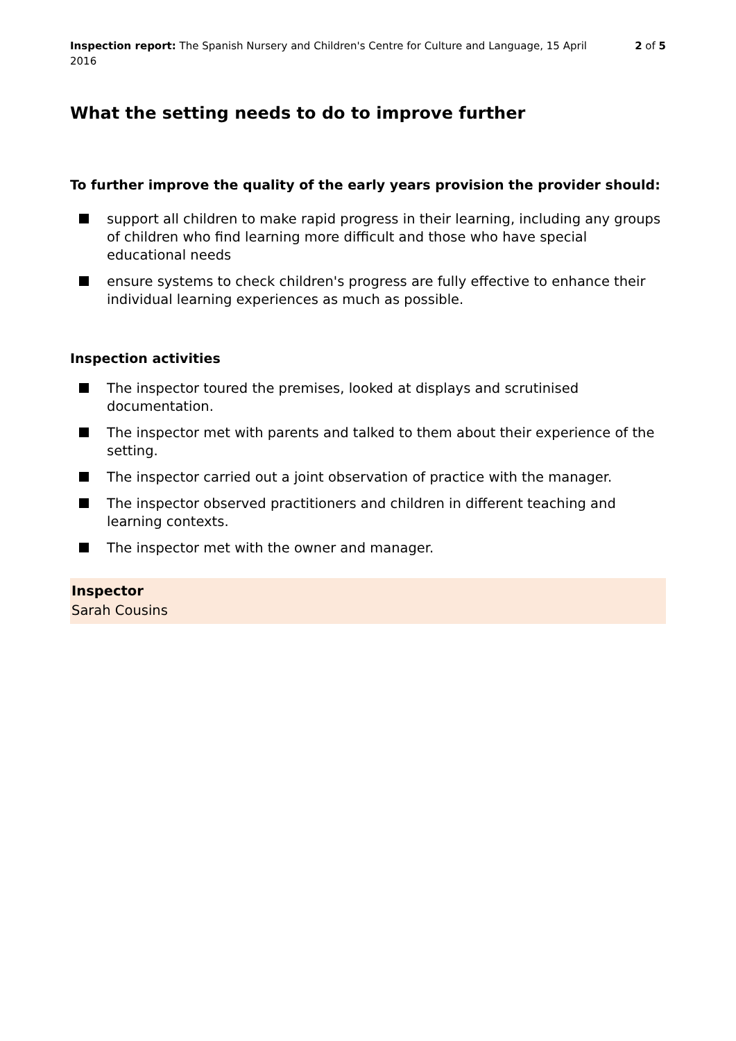Inspection report: The Spanish Nursery and Children's Centre for Culture and Language, 15 April 2016
2 of 5
What the setting needs to do to improve further
To further improve the quality of the early years provision the provider should:
support all children to make rapid progress in their learning, including any groups of children who find learning more difficult and those who have special educational needs
ensure systems to check children's progress are fully effective to enhance their individual learning experiences as much as possible.
Inspection activities
The inspector toured the premises, looked at displays and scrutinised documentation.
The inspector met with parents and talked to them about their experience of the setting.
The inspector carried out a joint observation of practice with the manager.
The inspector observed practitioners and children in different teaching and learning contexts.
The inspector met with the owner and manager.
Inspector
Sarah Cousins